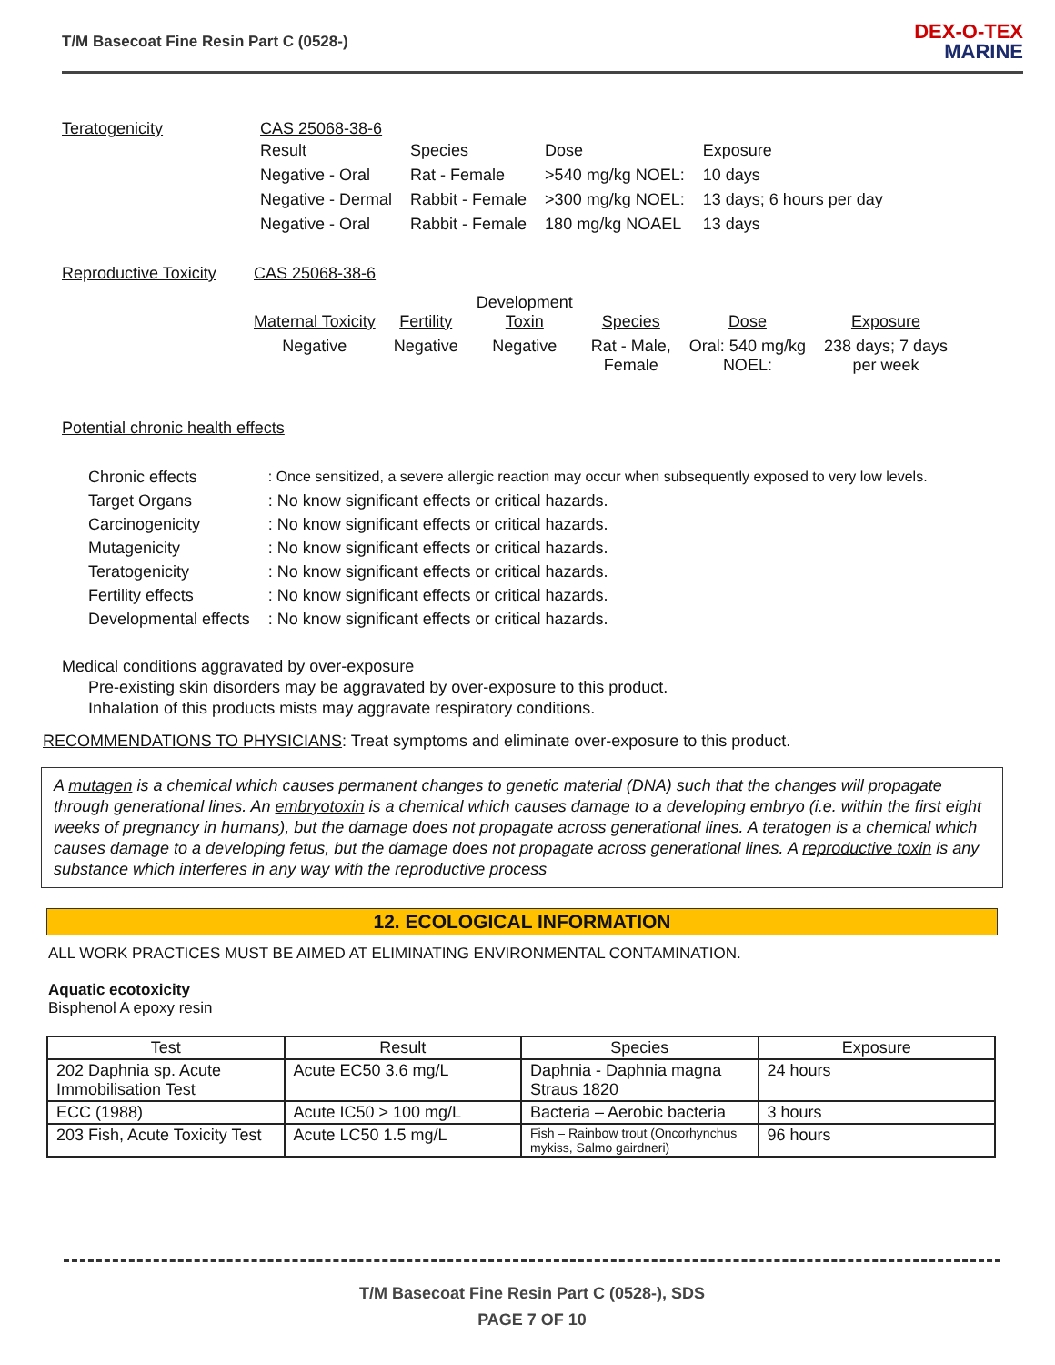T/M Basecoat Fine Resin Part C (0528-)
DEX-O-TEX
MARINE
Teratogenicity CAS 25068-38-6
| Result | Species | Dose | Exposure |
| Negative - Oral | Rat - Female | >540 mg/kg NOEL: | 10 days |
| Negative - Dermal | Rabbit - Female | >300 mg/kg NOEL: | 13 days; 6 hours per day |
| Negative - Oral | Rabbit - Female | 180 mg/kg NOAEL | 13 days |
Reproductive Toxicity
CAS 25068-38-6
| Maternal Toxicity | Fertility | Development Toxin | Species | Dose | Exposure |
| Negative | Negative | Negative | Rat - Male, Female | Oral: 540 mg/kg NOEL: | 238 days; 7 days per week |
Potential chronic health effects
| Chronic effects | : Once sensitized, a severe allergic reaction may occur when subsequently exposed to very low levels. |
| Target Organs | : No know significant effects or critical hazards. |
| Carcinogenicity | : No know significant effects or critical hazards. |
| Mutagenicity | : No know significant effects or critical hazards. |
| Teratogenicity | : No know significant effects or critical hazards. |
| Fertility effects | : No know significant effects or critical hazards. |
| Developmental effects | : No know significant effects or critical hazards. |
Medical conditions aggravated by over-exposure
Pre-existing skin disorders may be aggravated by over-exposure to this product.
Inhalation of this products mists may aggravate respiratory conditions.
RECOMMENDATIONS TO PHYSICIANS: Treat symptoms and eliminate over-exposure to this product.
A mutagen is a chemical which causes permanent changes to genetic material (DNA) such that the changes will propagate through generational lines. An embryotoxin is a chemical which causes damage to a developing embryo (i.e. within the first eight weeks of pregnancy in humans), but the damage does not propagate across generational lines. A teratogen is a chemical which causes damage to a developing fetus, but the damage does not propagate across generational lines. A reproductive toxin is any substance which interferes in any way with the reproductive process
12. ECOLOGICAL INFORMATION
ALL WORK PRACTICES MUST BE AIMED AT ELIMINATING ENVIRONMENTAL CONTAMINATION.
Aquatic ecotoxicity
Bisphenol A epoxy resin
| Test | Result | Species | Exposure |
| --- | --- | --- | --- |
| 202 Daphnia sp. Acute Immobilisation Test | Acute EC50 3.6 mg/L | Daphnia - Daphnia magna Straus 1820 | 24 hours |
| ECC (1988) | Acute IC50 > 100 mg/L | Bacteria – Aerobic bacteria | 3 hours |
| 203 Fish, Acute Toxicity Test | Acute LC50 1.5 mg/L | Fish – Rainbow trout (Oncorhynchus mykiss, Salmo gairdneri) | 96 hours |
T/M Basecoat Fine Resin Part C (0528-), SDS
PAGE 7 OF 10